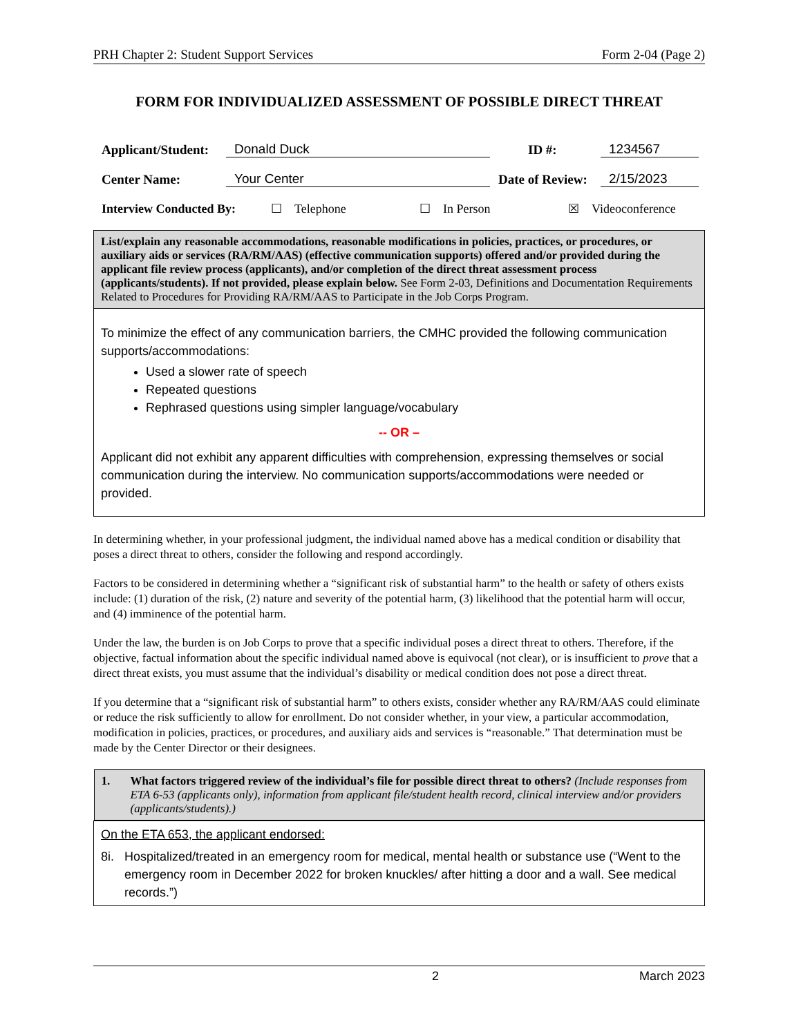PRH Chapter 2: Student Support Services Form 2-04 (Page 2)
FORM FOR INDIVIDUALIZED ASSESSMENT OF POSSIBLE DIRECT THREAT
Applicant/Student: Donald Duck ID #: 1234567
Center Name: Your Center Date of Review: 2/15/2023
Interview Conducted By: ☐ Telephone ☐ In Person ☒ Videoconference
| List/explain any reasonable accommodations, reasonable modifications in policies, practices, or procedures, or auxiliary aids or services (RA/RM/AAS) (effective communication supports) offered and/or provided during the applicant file review process (applicants), and/or completion of the direct threat assessment process (applicants/students). If not provided, please explain below. See Form 2-03, Definitions and Documentation Requirements Related to Procedures for Providing RA/RM/AAS to Participate in the Job Corps Program. |
| To minimize the effect of any communication barriers, the CMHC provided the following communication supports/accommodations: Used a slower rate of speech Repeated questions Rephrased questions using simpler language/vocabulary -- OR – Applicant did not exhibit any apparent difficulties with comprehension, expressing themselves or social communication during the interview. No communication supports/accommodations were needed or provided. |
In determining whether, in your professional judgment, the individual named above has a medical condition or disability that poses a direct threat to others, consider the following and respond accordingly.
Factors to be considered in determining whether a “significant risk of substantial harm” to the health or safety of others exists include: (1) duration of the risk, (2) nature and severity of the potential harm, (3) likelihood that the potential harm will occur, and (4) imminence of the potential harm.
Under the law, the burden is on Job Corps to prove that a specific individual poses a direct threat to others. Therefore, if the objective, factual information about the specific individual named above is equivocal (not clear), or is insufficient to prove that a direct threat exists, you must assume that the individual’s disability or medical condition does not pose a direct threat.
If you determine that a “significant risk of substantial harm” to others exists, consider whether any RA/RM/AAS could eliminate or reduce the risk sufficiently to allow for enrollment. Do not consider whether, in your view, a particular accommodation, modification in policies, practices, or procedures, and auxiliary aids and services is “reasonable.” That determination must be made by the Center Director or their designees.
| 1. What factors triggered review of the individual’s file for possible direct threat to others? (Include responses from ETA 6-53 (applicants only), information from applicant file/student health record, clinical interview and/or providers (applicants/students).) |
| On the ETA 653, the applicant endorsed: 8i. Hospitalized/treated in an emergency room for medical, mental health or substance use (“Went to the emergency room in December 2022 for broken knuckles/ after hitting a door and a wall. See medical records.”) |
2 March 2023